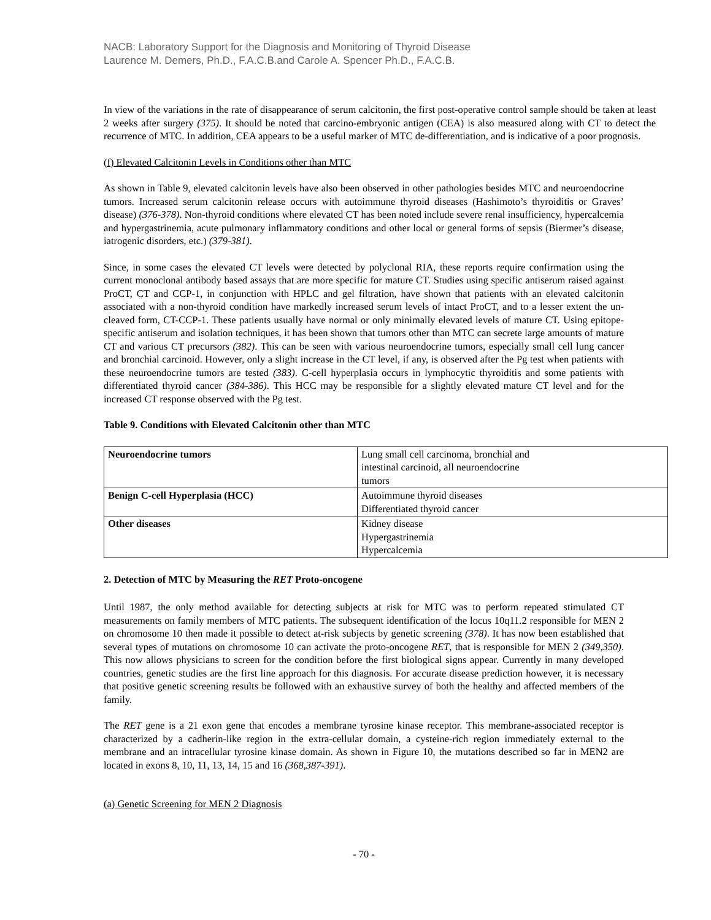NACB: Laboratory Support for the Diagnosis and Monitoring of Thyroid Disease
Laurence M. Demers, Ph.D., F.A.C.B.and Carole A. Spencer Ph.D., F.A.C.B.
In view of the variations in the rate of disappearance of serum calcitonin, the first post-operative control sample should be taken at least 2 weeks after surgery (375). It should be noted that carcino-embryonic antigen (CEA) is also measured along with CT to detect the recurrence of MTC. In addition, CEA appears to be a useful marker of MTC de-differentiation, and is indicative of a poor prognosis.
(f) Elevated Calcitonin Levels in Conditions other than MTC
As shown in Table 9, elevated calcitonin levels have also been observed in other pathologies besides MTC and neuroendocrine tumors. Increased serum calcitonin release occurs with autoimmune thyroid diseases (Hashimoto’s thyroiditis or Graves’ disease) (376-378). Non-thyroid conditions where elevated CT has been noted include severe renal insufficiency, hypercalcemia and hypergastrinemia, acute pulmonary inflammatory conditions and other local or general forms of sepsis (Biermer’s disease, iatrogenic disorders, etc.) (379-381).
Since, in some cases the elevated CT levels were detected by polyclonal RIA, these reports require confirmation using the current monoclonal antibody based assays that are more specific for mature CT. Studies using specific antiserum raised against ProCT, CT and CCP-1, in conjunction with HPLC and gel filtration, have shown that patients with an elevated calcitonin associated with a non-thyroid condition have markedly increased serum levels of intact ProCT, and to a lesser extent the un-cleaved form, CT-CCP-1. These patients usually have normal or only minimally elevated levels of mature CT. Using epitope-specific antiserum and isolation techniques, it has been shown that tumors other than MTC can secrete large amounts of mature CT and various CT precursors (382). This can be seen with various neuroendocrine tumors, especially small cell lung cancer and bronchial carcinoid. However, only a slight increase in the CT level, if any, is observed after the Pg test when patients with these neuroendocrine tumors are tested (383). C-cell hyperplasia occurs in lymphocytic thyroiditis and some patients with differentiated thyroid cancer (384-386). This HCC may be responsible for a slightly elevated mature CT level and for the increased CT response observed with the Pg test.
Table 9. Conditions with Elevated Calcitonin other than MTC
| Neuroendocrine tumors | Lung small cell carcinoma, bronchial and intestinal carcinoid, all neuroendocrine tumors |
| Benign C-cell Hyperplasia (HCC) | Autoimmune thyroid diseases Differentiated thyroid cancer |
| Other diseases | Kidney disease Hypergastrinemia Hypercalcemia |
2. Detection of MTC by Measuring the RET Proto-oncogene
Until 1987, the only method available for detecting subjects at risk for MTC was to perform repeated stimulated CT measurements on family members of MTC patients. The subsequent identification of the locus 10q11.2 responsible for MEN 2 on chromosome 10 then made it possible to detect at-risk subjects by genetic screening (378). It has now been established that several types of mutations on chromosome 10 can activate the proto-oncogene RET, that is responsible for MEN 2 (349,350). This now allows physicians to screen for the condition before the first biological signs appear. Currently in many developed countries, genetic studies are the first line approach for this diagnosis. For accurate disease prediction however, it is necessary that positive genetic screening results be followed with an exhaustive survey of both the healthy and affected members of the family.
The RET gene is a 21 exon gene that encodes a membrane tyrosine kinase receptor. This membrane-associated receptor is characterized by a cadherin-like region in the extra-cellular domain, a cysteine-rich region immediately external to the membrane and an intracellular tyrosine kinase domain. As shown in Figure 10, the mutations described so far in MEN2 are located in exons 8, 10, 11, 13, 14, 15 and 16 (368,387-391).
(a) Genetic Screening for MEN 2 Diagnosis
- 70 -